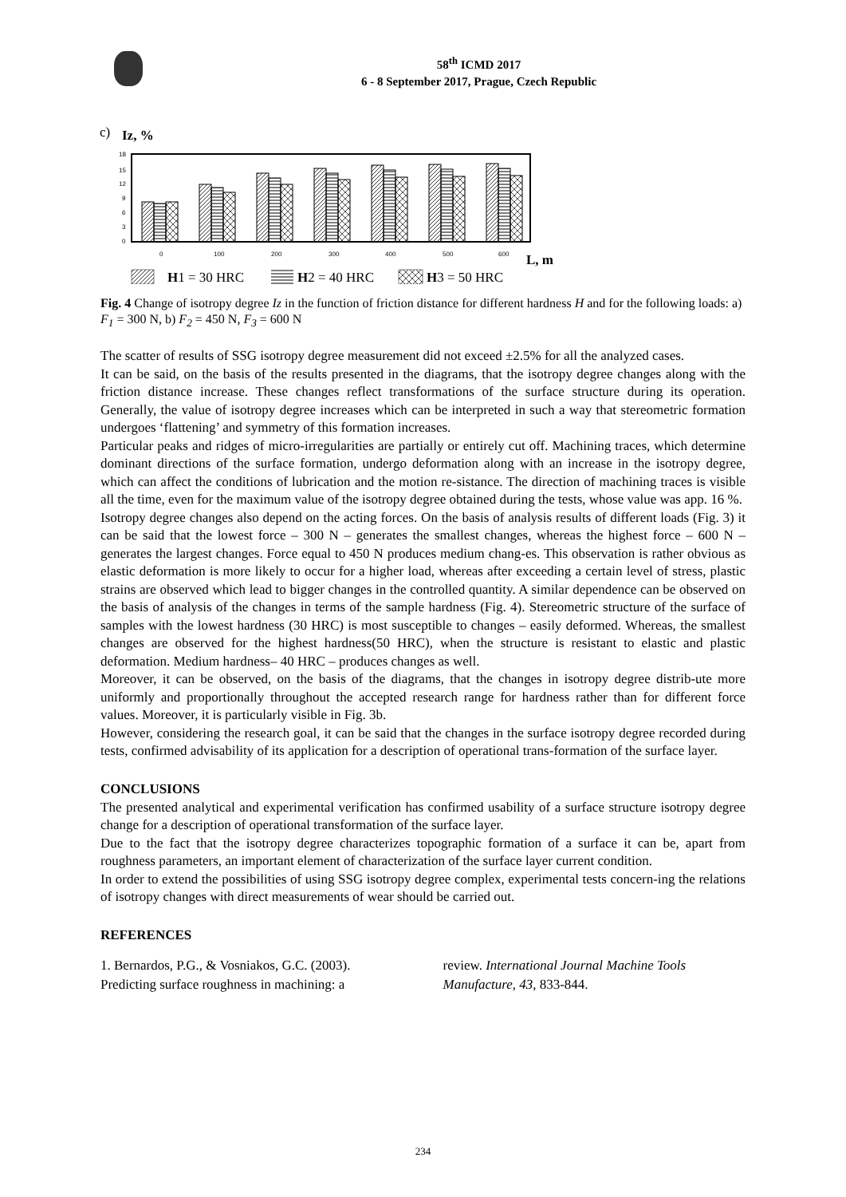58<sup>th</sup> ICMD 2017
6 - 8 September 2017, Prague, Czech Republic
c)
Iz, %
18
15
12
9
6
3
0
0
100
200
300
400
500
600
L, m
H1 = 30 HRC
H2 = 40 HRC
H3 = 50 HRC
Fig. 4 Change of isotropy degree Iz in the function of friction distance for different hardness H and for the following loads: a) F<sub>1</sub> = 300 N, b) F<sub>2</sub> = 450 N, F<sub>3</sub> = 600 N
The scatter of results of SSG isotropy degree measurement did not exceed ±2.5% for all the analyzed cases.
It can be said, on the basis of the results presented in the diagrams, that the isotropy degree changes along with the friction distance increase. These changes reflect transformations of the surface structure during its operation. Generally, the value of isotropy degree increases which can be interpreted in such a way that stereometric formation undergoes ‘flattening’ and symmetry of this formation increases.
Particular peaks and ridges of micro-irregularities are partially or entirely cut off. Machining traces, which determine dominant directions of the surface formation, undergo deformation along with an increase in the isotropy degree, which can affect the conditions of lubrication and the motion re-sistance. The direction of machining traces is visible all the time, even for the maximum value of the isotropy degree obtained during the tests, whose value was app. 16 %.
Isotropy degree changes also depend on the acting forces. On the basis of analysis results of different loads (Fig. 3) it can be said that the lowest force – 300 N – generates the smallest changes, whereas the highest force – 600 N – generates the largest changes. Force equal to 450 N produces medium chang-es. This observation is rather obvious as elastic deformation is more likely to occur for a higher load, whereas after exceeding a certain level of stress, plastic strains are observed which lead to bigger changes in the controlled quantity. A similar dependence can be observed on the basis of analysis of the changes in terms of the sample hardness (Fig. 4). Stereometric structure of the surface of samples with the lowest hardness (30 HRC) is most susceptible to changes – easily deformed. Whereas, the smallest changes are observed for the highest hardness(50 HRC), when the structure is resistant to elastic and plastic deformation. Medium hardness– 40 HRC – produces changes as well.
Moreover, it can be observed, on the basis of the diagrams, that the changes in isotropy degree distrib-ute more uniformly and proportionally throughout the accepted research range for hardness rather than for different force values. Moreover, it is particularly visible in Fig. 3b.
However, considering the research goal, it can be said that the changes in the surface isotropy degree recorded during tests, confirmed advisability of its application for a description of operational trans-formation of the surface layer.
CONCLUSIONS
The presented analytical and experimental verification has confirmed usability of a surface structure isotropy degree change for a description of operational transformation of the surface layer.
Due to the fact that the isotropy degree characterizes topographic formation of a surface it can be, apart from roughness parameters, an important element of characterization of the surface layer current condition.
In order to extend the possibilities of using SSG isotropy degree complex, experimental tests concern-ing the relations of isotropy changes with direct measurements of wear should be carried out.
REFERENCES
1. Bernardos, P.G., & Vosniakos, G.C. (2003). Predicting surface roughness in machining: a
review. International Journal Machine Tools Manufacture, 43, 833-844.
234